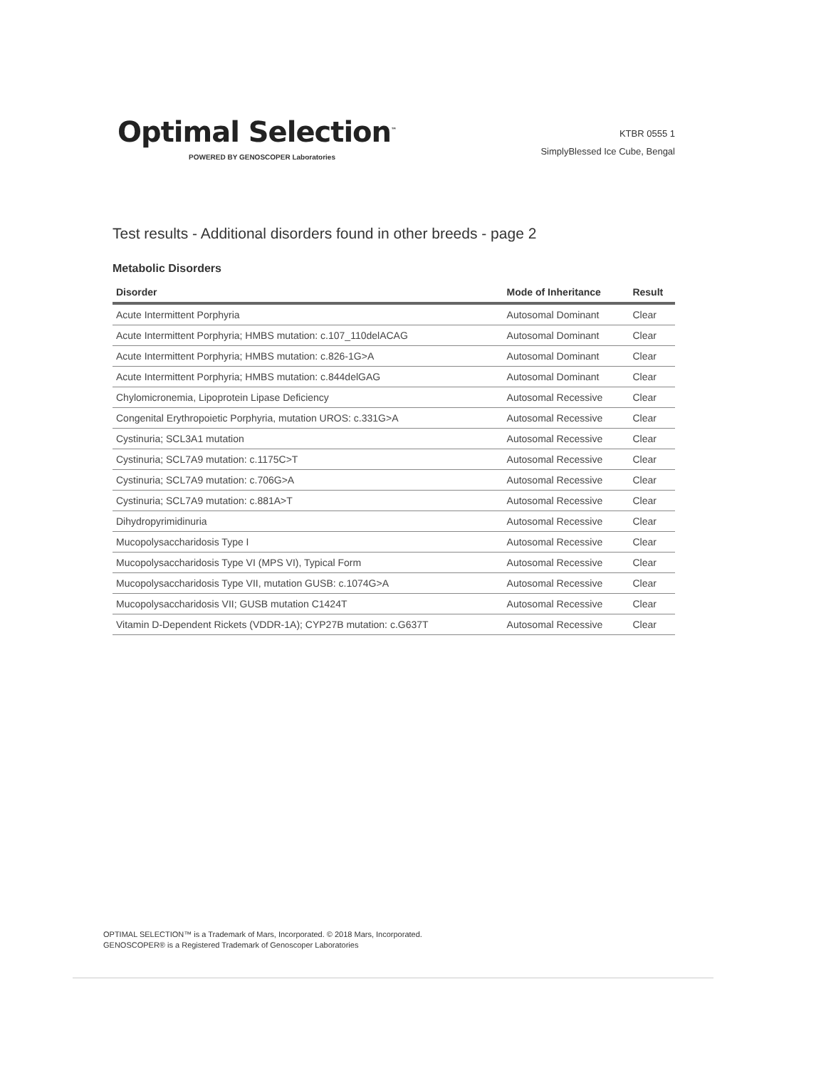Optimal Selection<sup>™</sup>
POWERED BY GENOSCOPER Laboratories
KTBR 0555 1
SimplyBlessed Ice Cube, Bengal
Test results - Additional disorders found in other breeds - page 2
Metabolic Disorders
| Disorder | Mode of Inheritance | Result |
| --- | --- | --- |
| Acute Intermittent Porphyria | Autosomal Dominant | Clear |
| Acute Intermittent Porphyria; HMBS mutation: c.107_110delACAG | Autosomal Dominant | Clear |
| Acute Intermittent Porphyria; HMBS mutation: c.826-1G>A | Autosomal Dominant | Clear |
| Acute Intermittent Porphyria; HMBS mutation: c.844delGAG | Autosomal Dominant | Clear |
| Chylomicronemia, Lipoprotein Lipase Deficiency | Autosomal Recessive | Clear |
| Congenital Erythropoietic Porphyria, mutation UROS: c.331G>A | Autosomal Recessive | Clear |
| Cystinuria; SCL3A1 mutation | Autosomal Recessive | Clear |
| Cystinuria; SCL7A9 mutation: c.1175C>T | Autosomal Recessive | Clear |
| Cystinuria; SCL7A9 mutation: c.706G>A | Autosomal Recessive | Clear |
| Cystinuria; SCL7A9 mutation: c.881A>T | Autosomal Recessive | Clear |
| Dihydropyrimidinuria | Autosomal Recessive | Clear |
| Mucopolysaccharidosis Type I | Autosomal Recessive | Clear |
| Mucopolysaccharidosis Type VI (MPS VI), Typical Form | Autosomal Recessive | Clear |
| Mucopolysaccharidosis Type VII, mutation GUSB: c.1074G>A | Autosomal Recessive | Clear |
| Mucopolysaccharidosis VII; GUSB mutation C1424T | Autosomal Recessive | Clear |
| Vitamin D-Dependent Rickets (VDDR-1A); CYP27B mutation: c.G637T | Autosomal Recessive | Clear |
OPTIMAL SELECTION™ is a Trademark of Mars, Incorporated. © 2018 Mars, Incorporated.
GENOSCOPER® is a Registered Trademark of Genoscoper Laboratories